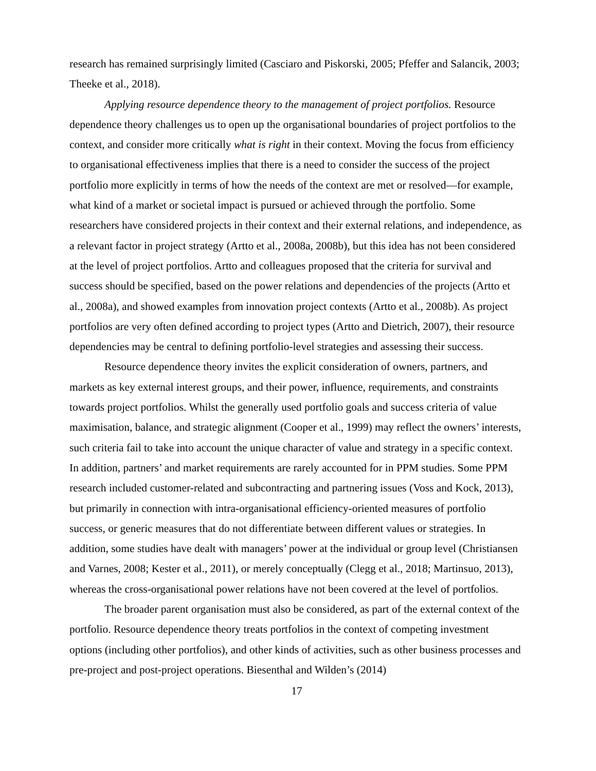research has remained surprisingly limited (Casciaro and Piskorski, 2005; Pfeffer and Salancik, 2003; Theeke et al., 2018).
Applying resource dependence theory to the management of project portfolios. Resource dependence theory challenges us to open up the organisational boundaries of project portfolios to the context, and consider more critically what is right in their context. Moving the focus from efficiency to organisational effectiveness implies that there is a need to consider the success of the project portfolio more explicitly in terms of how the needs of the context are met or resolved—for example, what kind of a market or societal impact is pursued or achieved through the portfolio. Some researchers have considered projects in their context and their external relations, and independence, as a relevant factor in project strategy (Artto et al., 2008a, 2008b), but this idea has not been considered at the level of project portfolios. Artto and colleagues proposed that the criteria for survival and success should be specified, based on the power relations and dependencies of the projects (Artto et al., 2008a), and showed examples from innovation project contexts (Artto et al., 2008b). As project portfolios are very often defined according to project types (Artto and Dietrich, 2007), their resource dependencies may be central to defining portfolio-level strategies and assessing their success.
Resource dependence theory invites the explicit consideration of owners, partners, and markets as key external interest groups, and their power, influence, requirements, and constraints towards project portfolios. Whilst the generally used portfolio goals and success criteria of value maximisation, balance, and strategic alignment (Cooper et al., 1999) may reflect the owners’ interests, such criteria fail to take into account the unique character of value and strategy in a specific context. In addition, partners’ and market requirements are rarely accounted for in PPM studies. Some PPM research included customer-related and subcontracting and partnering issues (Voss and Kock, 2013), but primarily in connection with intra-organisational efficiency-oriented measures of portfolio success, or generic measures that do not differentiate between different values or strategies. In addition, some studies have dealt with managers’ power at the individual or group level (Christiansen and Varnes, 2008; Kester et al., 2011), or merely conceptually (Clegg et al., 2018; Martinsuo, 2013), whereas the cross-organisational power relations have not been covered at the level of portfolios.
The broader parent organisation must also be considered, as part of the external context of the portfolio. Resource dependence theory treats portfolios in the context of competing investment options (including other portfolios), and other kinds of activities, such as other business processes and pre-project and post-project operations. Biesenthal and Wilden’s (2014)
17